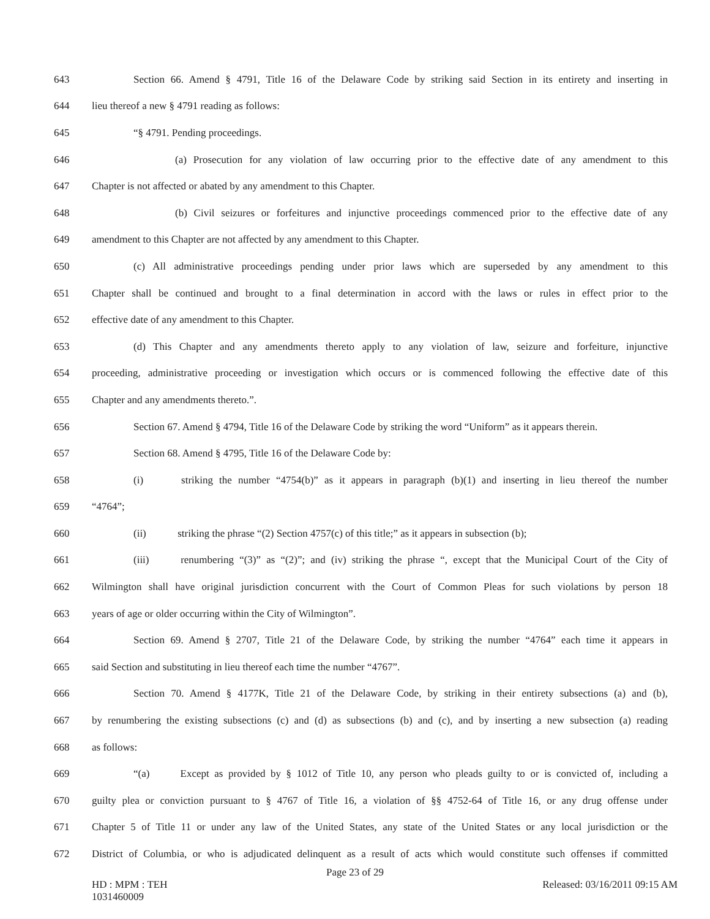643 Section 66. Amend § 4791, Title 16 of the Delaware Code by striking said Section in its entirety and inserting in
644 lieu thereof a new § 4791 reading as follows:
645 “§ 4791. Pending proceedings.
646 (a) Prosecution for any violation of law occurring prior to the effective date of any amendment to this
647 Chapter is not affected or abated by any amendment to this Chapter.
648 (b) Civil seizures or forfeitures and injunctive proceedings commenced prior to the effective date of any
649 amendment to this Chapter are not affected by any amendment to this Chapter.
650 (c) All administrative proceedings pending under prior laws which are superseded by any amendment to this
651 Chapter shall be continued and brought to a final determination in accord with the laws or rules in effect prior to the
652 effective date of any amendment to this Chapter.
653 (d) This Chapter and any amendments thereto apply to any violation of law, seizure and forfeiture, injunctive
654 proceeding, administrative proceeding or investigation which occurs or is commenced following the effective date of this
655 Chapter and any amendments thereto.”.
656 Section 67. Amend § 4794, Title 16 of the Delaware Code by striking the word “Uniform” as it appears therein.
657 Section 68. Amend § 4795, Title 16 of the Delaware Code by:
658 (i) striking the number “4754(b)” as it appears in paragraph (b)(1) and inserting in lieu thereof the number
659 “4764”;
660 (ii) striking the phrase “(2) Section 4757(c) of this title;” as it appears in subsection (b);
661 (iii) renumbering “(3)” as “(2)”; and (iv) striking the phrase “, except that the Municipal Court of the City of
662 Wilmington shall have original jurisdiction concurrent with the Court of Common Pleas for such violations by person 18
663 years of age or older occurring within the City of Wilmington”.
664 Section 69. Amend § 2707, Title 21 of the Delaware Code, by striking the number “4764” each time it appears in
665 said Section and substituting in lieu thereof each time the number “4767”.
666 Section 70. Amend § 4177K, Title 21 of the Delaware Code, by striking in their entirety subsections (a) and (b),
667 by renumbering the existing subsections (c) and (d) as subsections (b) and (c), and by inserting a new subsection (a) reading
668 as follows:
669 “(a) Except as provided by § 1012 of Title 10, any person who pleads guilty to or is convicted of, including a
670 guilty plea or conviction pursuant to § 4767 of Title 16, a violation of §§ 4752-64 of Title 16, or any drug offense under
671 Chapter 5 of Title 11 or under any law of the United States, any state of the United States or any local jurisdiction or the
672 District of Columbia, or who is adjudicated delinquent as a result of acts which would constitute such offenses if committed
Page 23 of 29
HD : MPM : TEH
1031460009 Released: 03/16/2011 09:15 AM